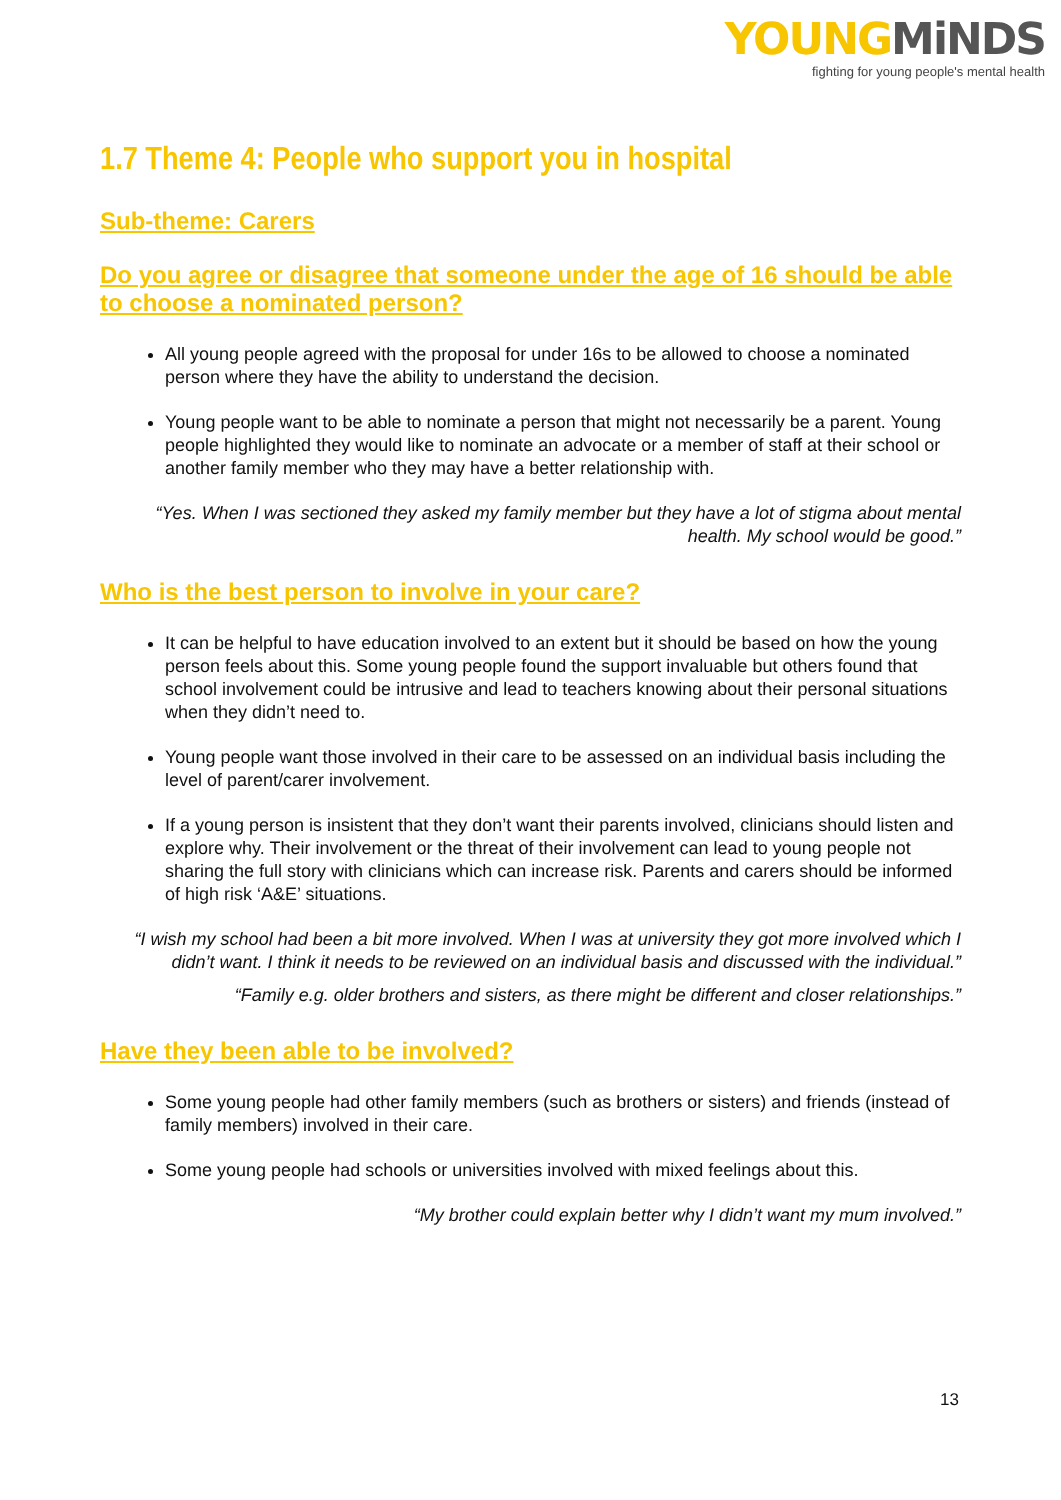YOUNGMiNDS
fighting for young people's mental health
1.7 Theme 4: People who support you in hospital
Sub-theme: Carers
Do you agree or disagree that someone under the age of 16 should be able to choose a nominated person?
All young people agreed with the proposal for under 16s to be allowed to choose a nominated person where they have the ability to understand the decision.
Young people want to be able to nominate a person that might not necessarily be a parent. Young people highlighted they would like to nominate an advocate or a member of staff at their school or another family member who they may have a better relationship with.
“Yes. When I was sectioned they asked my family member but they have a lot of stigma about mental health. My school would be good.”
Who is the best person to involve in your care?
It can be helpful to have education involved to an extent but it should be based on how the young person feels about this. Some young people found the support invaluable but others found that school involvement could be intrusive and lead to teachers knowing about their personal situations when they didn’t need to.
Young people want those involved in their care to be assessed on an individual basis including the level of parent/carer involvement.
If a young person is insistent that they don’t want their parents involved, clinicians should listen and explore why. Their involvement or the threat of their involvement can lead to young people not sharing the full story with clinicians which can increase risk. Parents and carers should be informed of high risk ‘A&E’ situations.
“I wish my school had been a bit more involved. When I was at university they got more involved which I didn’t want. I think it needs to be reviewed on an individual basis and discussed with the individual.”
“Family e.g. older brothers and sisters, as there might be different and closer relationships.”
Have they been able to be involved?
Some young people had other family members (such as brothers or sisters) and friends (instead of family members) involved in their care.
Some young people had schools or universities involved with mixed feelings about this.
“My brother could explain better why I didn’t want my mum involved.”
13